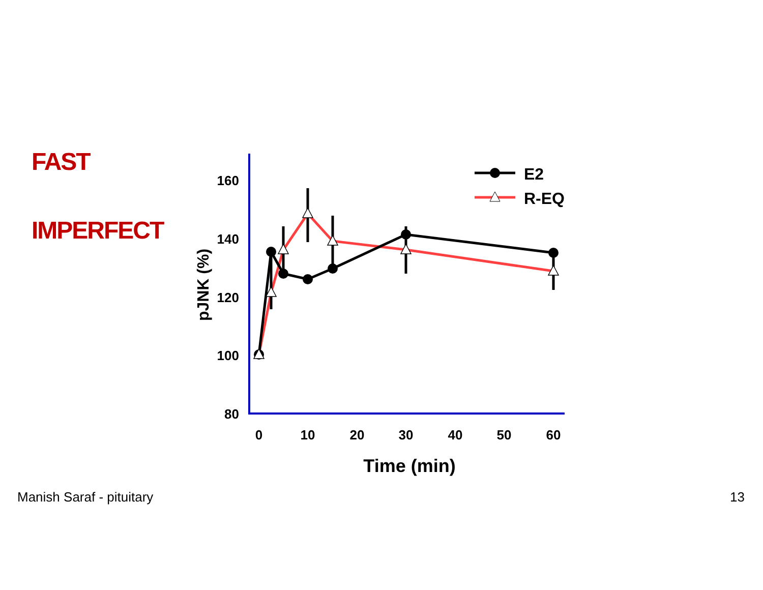FAST
IMPERFECT
160
140
120
100
80
0
10
20
30
40
50
60
Time (min)
pJNK (%)
E2
R-EQ
Manish Saraf - pituitary 13